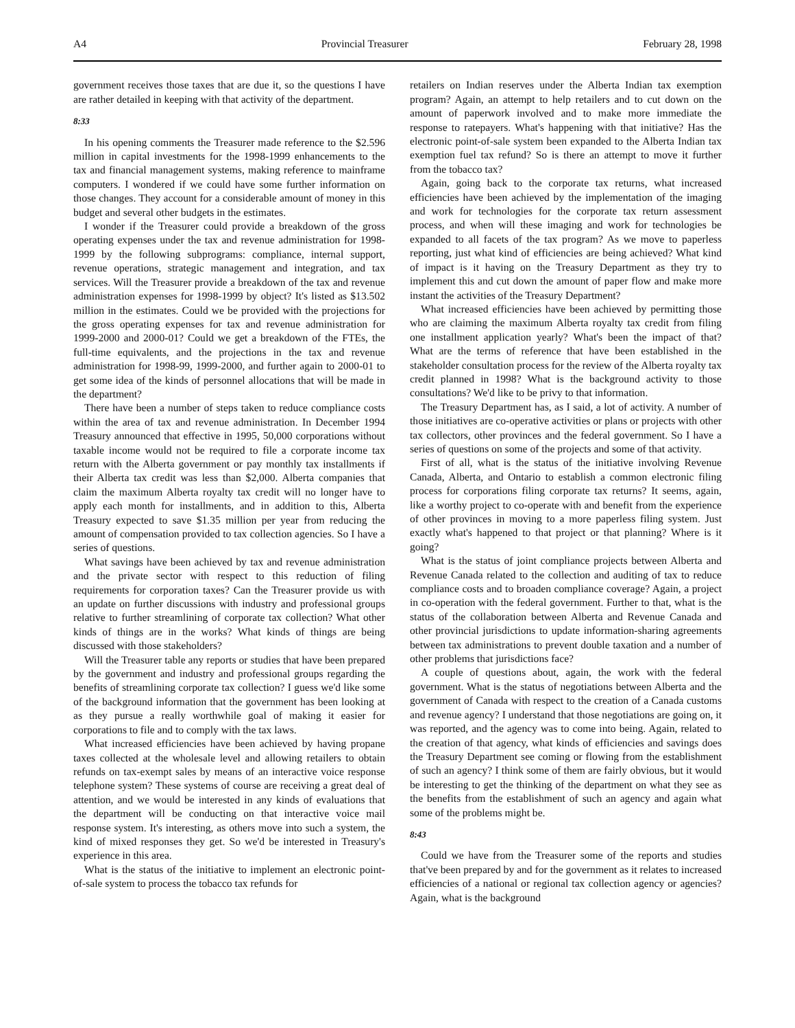A4 Provincial Treasurer February 28, 1998
government receives those taxes that are due it, so the questions I have are rather detailed in keeping with that activity of the department.
8:33
In his opening comments the Treasurer made reference to the $2.596 million in capital investments for the 1998-1999 enhancements to the tax and financial management systems, making reference to mainframe computers. I wondered if we could have some further information on those changes. They account for a considerable amount of money in this budget and several other budgets in the estimates.
I wonder if the Treasurer could provide a breakdown of the gross operating expenses under the tax and revenue administration for 1998-1999 by the following subprograms: compliance, internal support, revenue operations, strategic management and integration, and tax services. Will the Treasurer provide a breakdown of the tax and revenue administration expenses for 1998-1999 by object? It's listed as $13.502 million in the estimates. Could we be provided with the projections for the gross operating expenses for tax and revenue administration for 1999-2000 and 2000-01? Could we get a breakdown of the FTEs, the full-time equivalents, and the projections in the tax and revenue administration for 1998-99, 1999-2000, and further again to 2000-01 to get some idea of the kinds of personnel allocations that will be made in the department?
There have been a number of steps taken to reduce compliance costs within the area of tax and revenue administration. In December 1994 Treasury announced that effective in 1995, 50,000 corporations without taxable income would not be required to file a corporate income tax return with the Alberta government or pay monthly tax installments if their Alberta tax credit was less than $2,000. Alberta companies that claim the maximum Alberta royalty tax credit will no longer have to apply each month for installments, and in addition to this, Alberta Treasury expected to save $1.35 million per year from reducing the amount of compensation provided to tax collection agencies. So I have a series of questions.
What savings have been achieved by tax and revenue administration and the private sector with respect to this reduction of filing requirements for corporation taxes? Can the Treasurer provide us with an update on further discussions with industry and professional groups relative to further streamlining of corporate tax collection? What other kinds of things are in the works? What kinds of things are being discussed with those stakeholders?
Will the Treasurer table any reports or studies that have been prepared by the government and industry and professional groups regarding the benefits of streamlining corporate tax collection? I guess we'd like some of the background information that the government has been looking at as they pursue a really worthwhile goal of making it easier for corporations to file and to comply with the tax laws.
What increased efficiencies have been achieved by having propane taxes collected at the wholesale level and allowing retailers to obtain refunds on tax-exempt sales by means of an interactive voice response telephone system? These systems of course are receiving a great deal of attention, and we would be interested in any kinds of evaluations that the department will be conducting on that interactive voice mail response system. It's interesting, as others move into such a system, the kind of mixed responses they get. So we'd be interested in Treasury's experience in this area.
What is the status of the initiative to implement an electronic point-of-sale system to process the tobacco tax refunds for
retailers on Indian reserves under the Alberta Indian tax exemption program? Again, an attempt to help retailers and to cut down on the amount of paperwork involved and to make more immediate the response to ratepayers. What's happening with that initiative? Has the electronic point-of-sale system been expanded to the Alberta Indian tax exemption fuel tax refund? So is there an attempt to move it further from the tobacco tax?
Again, going back to the corporate tax returns, what increased efficiencies have been achieved by the implementation of the imaging and work for technologies for the corporate tax return assessment process, and when will these imaging and work for technologies be expanded to all facets of the tax program? As we move to paperless reporting, just what kind of efficiencies are being achieved? What kind of impact is it having on the Treasury Department as they try to implement this and cut down the amount of paper flow and make more instant the activities of the Treasury Department?
What increased efficiencies have been achieved by permitting those who are claiming the maximum Alberta royalty tax credit from filing one installment application yearly? What's been the impact of that? What are the terms of reference that have been established in the stakeholder consultation process for the review of the Alberta royalty tax credit planned in 1998? What is the background activity to those consultations? We'd like to be privy to that information.
The Treasury Department has, as I said, a lot of activity. A number of those initiatives are co-operative activities or plans or projects with other tax collectors, other provinces and the federal government. So I have a series of questions on some of the projects and some of that activity.
First of all, what is the status of the initiative involving Revenue Canada, Alberta, and Ontario to establish a common electronic filing process for corporations filing corporate tax returns? It seems, again, like a worthy project to co-operate with and benefit from the experience of other provinces in moving to a more paperless filing system. Just exactly what's happened to that project or that planning? Where is it going?
What is the status of joint compliance projects between Alberta and Revenue Canada related to the collection and auditing of tax to reduce compliance costs and to broaden compliance coverage? Again, a project in co-operation with the federal government. Further to that, what is the status of the collaboration between Alberta and Revenue Canada and other provincial jurisdictions to update information-sharing agreements between tax administrations to prevent double taxation and a number of other problems that jurisdictions face?
A couple of questions about, again, the work with the federal government. What is the status of negotiations between Alberta and the government of Canada with respect to the creation of a Canada customs and revenue agency? I understand that those negotiations are going on, it was reported, and the agency was to come into being. Again, related to the creation of that agency, what kinds of efficiencies and savings does the Treasury Department see coming or flowing from the establishment of such an agency? I think some of them are fairly obvious, but it would be interesting to get the thinking of the department on what they see as the benefits from the establishment of such an agency and again what some of the problems might be.
8:43
Could we have from the Treasurer some of the reports and studies that've been prepared by and for the government as it relates to increased efficiencies of a national or regional tax collection agency or agencies? Again, what is the background